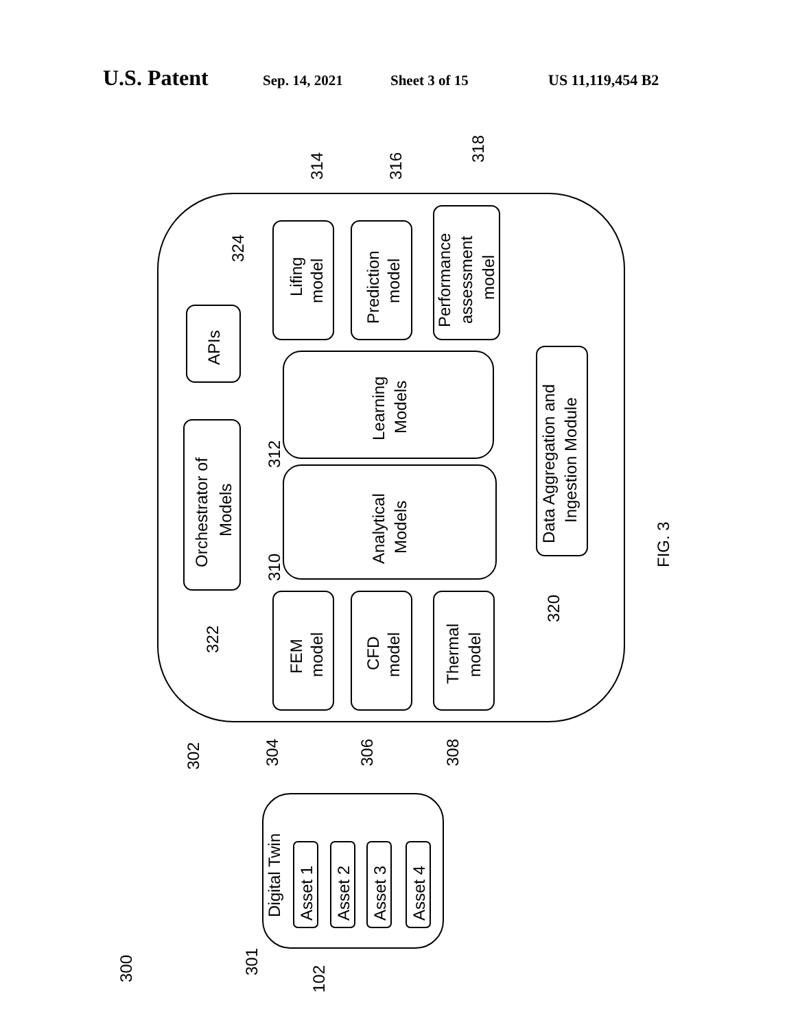U.S. Patent Sep. 14, 2021 Sheet 3 of 15 US 11,119,454 B2
Lifing
model
Prediction
model
Performance
assessment
model
APIs
Orchestrator of
Models
Learning
Models
Analytical
Models
Data Aggregation and
Ingestion Module
FEM
model
CFD
model
Thermal
model
Digital Twin
Asset 1
Asset 2
Asset 3
Asset 4
FIG. 3
314
316
318
324
312
310
322
320
302
304
306
308
300
301
102